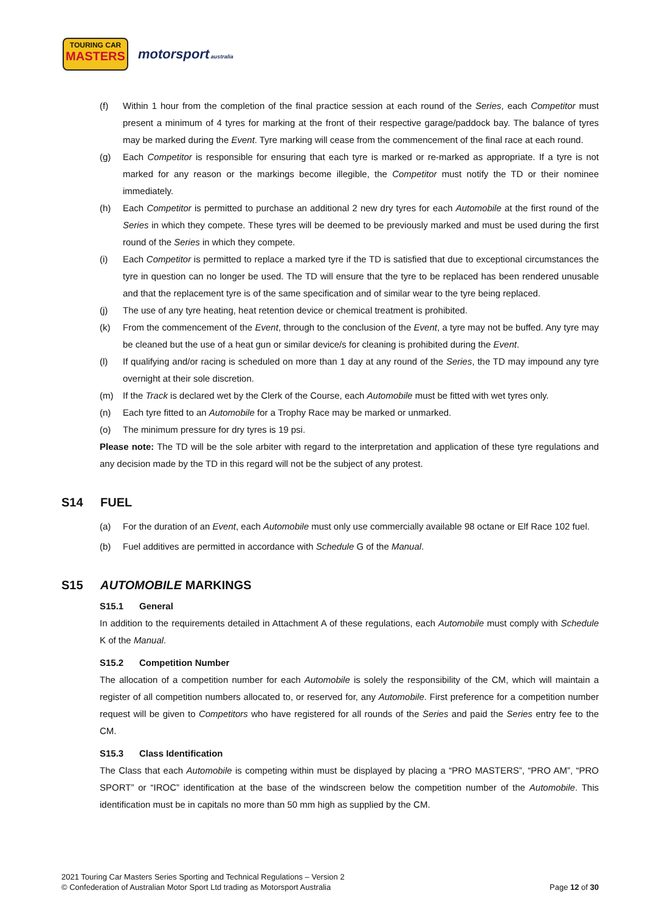TOURING CAR
MASTERS
motorsport australia
(f) Within 1 hour from the completion of the final practice session at each round of the Series, each Competitor must present a minimum of 4 tyres for marking at the front of their respective garage/paddock bay. The balance of tyres may be marked during the Event. Tyre marking will cease from the commencement of the final race at each round.
(g) Each Competitor is responsible for ensuring that each tyre is marked or re-marked as appropriate. If a tyre is not marked for any reason or the markings become illegible, the Competitor must notify the TD or their nominee immediately.
(h) Each Competitor is permitted to purchase an additional 2 new dry tyres for each Automobile at the first round of the Series in which they compete. These tyres will be deemed to be previously marked and must be used during the first round of the Series in which they compete.
(i) Each Competitor is permitted to replace a marked tyre if the TD is satisfied that due to exceptional circumstances the tyre in question can no longer be used. The TD will ensure that the tyre to be replaced has been rendered unusable and that the replacement tyre is of the same specification and of similar wear to the tyre being replaced.
(j) The use of any tyre heating, heat retention device or chemical treatment is prohibited.
(k) From the commencement of the Event, through to the conclusion of the Event, a tyre may not be buffed. Any tyre may be cleaned but the use of a heat gun or similar device/s for cleaning is prohibited during the Event.
(l) If qualifying and/or racing is scheduled on more than 1 day at any round of the Series, the TD may impound any tyre overnight at their sole discretion.
(m) If the Track is declared wet by the Clerk of the Course, each Automobile must be fitted with wet tyres only.
(n) Each tyre fitted to an Automobile for a Trophy Race may be marked or unmarked.
(o) The minimum pressure for dry tyres is 19 psi.
Please note: The TD will be the sole arbiter with regard to the interpretation and application of these tyre regulations and any decision made by the TD in this regard will not be the subject of any protest.
S14 FUEL
(a) For the duration of an Event, each Automobile must only use commercially available 98 octane or Elf Race 102 fuel.
(b) Fuel additives are permitted in accordance with Schedule G of the Manual.
S15 AUTOMOBILE MARKINGS
S15.1 General
In addition to the requirements detailed in Attachment A of these regulations, each Automobile must comply with Schedule K of the Manual.
S15.2 Competition Number
The allocation of a competition number for each Automobile is solely the responsibility of the CM, which will maintain a register of all competition numbers allocated to, or reserved for, any Automobile. First preference for a competition number request will be given to Competitors who have registered for all rounds of the Series and paid the Series entry fee to the CM.
S15.3 Class Identification
The Class that each Automobile is competing within must be displayed by placing a “PRO MASTERS”, “PRO AM”, “PRO SPORT” or “IROC” identification at the base of the windscreen below the competition number of the Automobile. This identification must be in capitals no more than 50 mm high as supplied by the CM.
2021 Touring Car Masters Series Sporting and Technical Regulations – Version 2
© Confederation of Australian Motor Sport Ltd trading as Motorsport Australia
Page 12 of 30